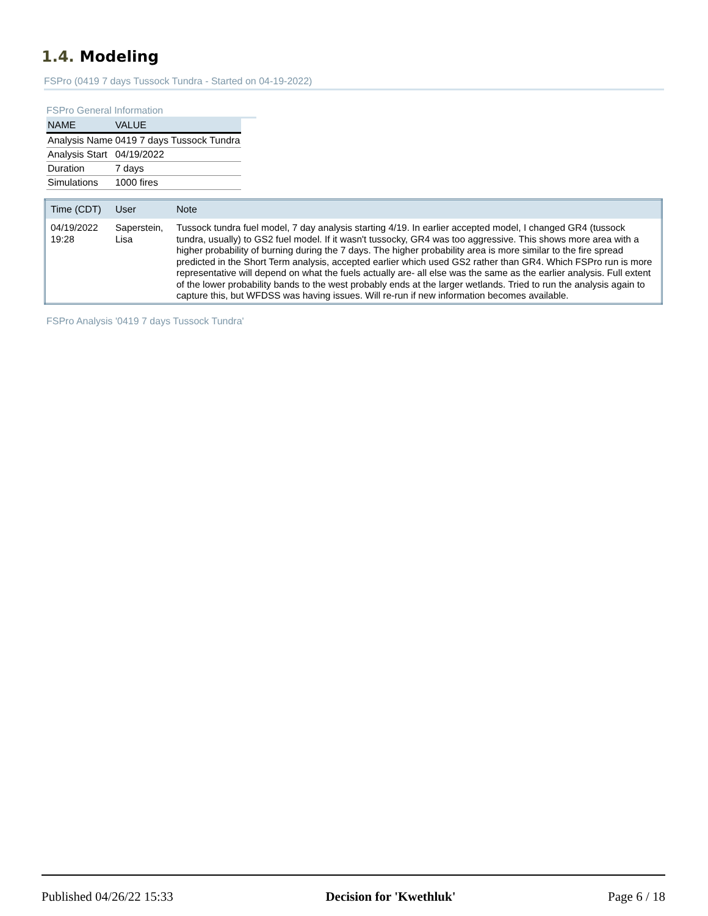1.4. Modeling
FSPro (0419 7 days Tussock Tundra - Started on 04-19-2022)
FSPro General Information
| NAME | VALUE |
| --- | --- |
| Analysis Name | 0419 7 days Tussock Tundra |
| Analysis Start | 04/19/2022 |
| Duration | 7 days |
| Simulations | 1000 fires |
| Time (CDT) | User | Note |
| --- | --- | --- |
| 04/19/2022 19:28 | Saperstein, Lisa | Tussock tundra fuel model, 7 day analysis starting 4/19. In earlier accepted model, I changed GR4 (tussock tundra, usually) to GS2 fuel model. If it wasn't tussocky, GR4 was too aggressive. This shows more area with a higher probability of burning during the 7 days. The higher probability area is more similar to the fire spread predicted in the Short Term analysis, accepted earlier which used GS2 rather than GR4. Which FSPro run is more representative will depend on what the fuels actually are- all else was the same as the earlier analysis. Full extent of the lower probability bands to the west probably ends at the larger wetlands. Tried to run the analysis again to capture this, but WFDSS was having issues. Will re-run if new information becomes available. |
FSPro Analysis '0419 7 days Tussock Tundra'
Published 04/26/22 15:33 Decision for 'Kwethluk' Page 6 / 18